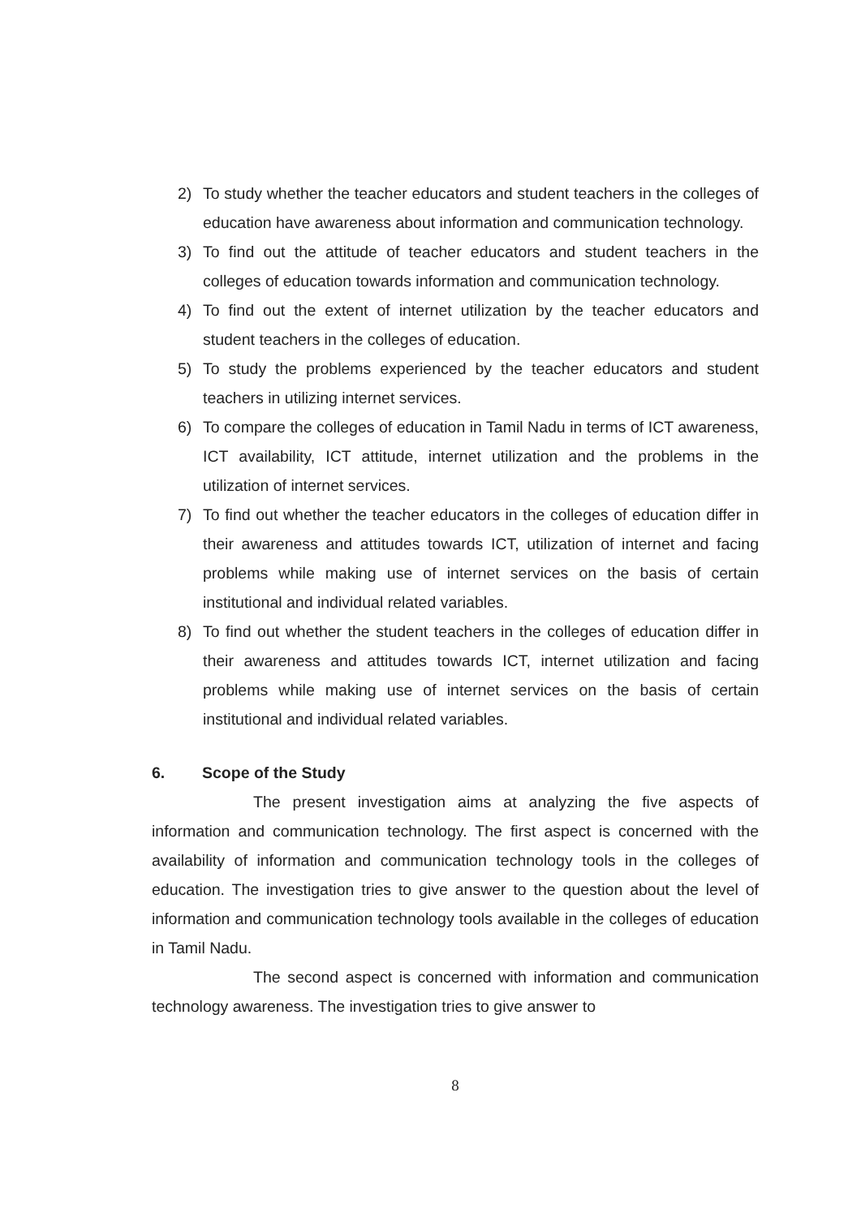2) To study whether the teacher educators and student teachers in the colleges of education have awareness about information and communication technology.
3) To find out the attitude of teacher educators and student teachers in the colleges of education towards information and communication technology.
4) To find out the extent of internet utilization by the teacher educators and student teachers in the colleges of education.
5) To study the problems experienced by the teacher educators and student teachers in utilizing internet services.
6) To compare the colleges of education in Tamil Nadu in terms of ICT awareness, ICT availability, ICT attitude, internet utilization and the problems in the utilization of internet services.
7) To find out whether the teacher educators in the colleges of education differ in their awareness and attitudes towards ICT, utilization of internet and facing problems while making use of internet services on the basis of certain institutional and individual related variables.
8) To find out whether the student teachers in the colleges of education differ in their awareness and attitudes towards ICT, internet utilization and facing problems while making use of internet services on the basis of certain institutional and individual related variables.
6. Scope of the Study
The present investigation aims at analyzing the five aspects of information and communication technology. The first aspect is concerned with the availability of information and communication technology tools in the colleges of education. The investigation tries to give answer to the question about the level of information and communication technology tools available in the colleges of education in Tamil Nadu.
The second aspect is concerned with information and communication technology awareness. The investigation tries to give answer to
8